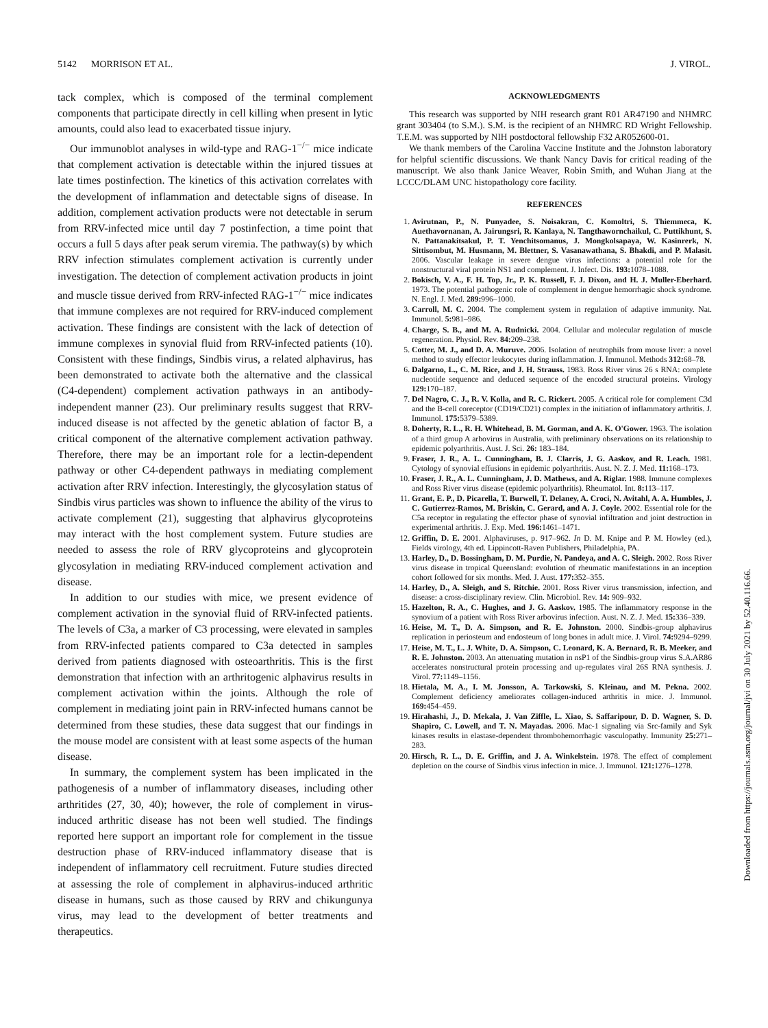5142 MORRISON ET AL. J. VIROL.
tack complex, which is composed of the terminal complement components that participate directly in cell killing when present in lytic amounts, could also lead to exacerbated tissue injury.
Our immunoblot analyses in wild-type and RAG-1<sup>−/−</sup> mice indicate that complement activation is detectable within the injured tissues at late times postinfection. The kinetics of this activation correlates with the development of inflammation and detectable signs of disease. In addition, complement activation products were not detectable in serum from RRV-infected mice until day 7 postinfection, a time point that occurs a full 5 days after peak serum viremia. The pathway(s) by which RRV infection stimulates complement activation is currently under investigation. The detection of complement activation products in joint and muscle tissue derived from RRV-infected RAG-1<sup>−/−</sup> mice indicates that immune complexes are not required for RRV-induced complement activation. These findings are consistent with the lack of detection of immune complexes in synovial fluid from RRV-infected patients (10). Consistent with these findings, Sindbis virus, a related alphavirus, has been demonstrated to activate both the alternative and the classical (C4-dependent) complement activation pathways in an antibody-independent manner (23). Our preliminary results suggest that RRV-induced disease is not affected by the genetic ablation of factor B, a critical component of the alternative complement activation pathway. Therefore, there may be an important role for a lectin-dependent pathway or other C4-dependent pathways in mediating complement activation after RRV infection. Interestingly, the glycosylation status of Sindbis virus particles was shown to influence the ability of the virus to activate complement (21), suggesting that alphavirus glycoproteins may interact with the host complement system. Future studies are needed to assess the role of RRV glycoproteins and glycoprotein glycosylation in mediating RRV-induced complement activation and disease.
In addition to our studies with mice, we present evidence of complement activation in the synovial fluid of RRV-infected patients. The levels of C3a, a marker of C3 processing, were elevated in samples from RRV-infected patients compared to C3a detected in samples derived from patients diagnosed with osteoarthritis. This is the first demonstration that infection with an arthritogenic alphavirus results in complement activation within the joints. Although the role of complement in mediating joint pain in RRV-infected humans cannot be determined from these studies, these data suggest that our findings in the mouse model are consistent with at least some aspects of the human disease.
In summary, the complement system has been implicated in the pathogenesis of a number of inflammatory diseases, including other arthritides (27, 30, 40); however, the role of complement in virus-induced arthritic disease has not been well studied. The findings reported here support an important role for complement in the tissue destruction phase of RRV-induced inflammatory disease that is independent of inflammatory cell recruitment. Future studies directed at assessing the role of complement in alphavirus-induced arthritic disease in humans, such as those caused by RRV and chikungunya virus, may lead to the development of better treatments and therapeutics.
ACKNOWLEDGMENTS
This research was supported by NIH research grant R01 AR47190 and NHMRC grant 303404 (to S.M.). S.M. is the recipient of an NHMRC RD Wright Fellowship. T.E.M. was supported by NIH postdoctoral fellowship F32 AR052600-01.
We thank members of the Carolina Vaccine Institute and the Johnston laboratory for helpful scientific discussions. We thank Nancy Davis for critical reading of the manuscript. We also thank Janice Weaver, Robin Smith, and Wuhan Jiang at the LCCC/DLAM UNC histopathology core facility.
REFERENCES
1. Avirutnan, P., N. Punyadee, S. Noisakran, C. Komoltri, S. Thiemmeca, K. Auethavornanan, A. Jairungsri, R. Kanlaya, N. Tangthawornchaikul, C. Puttikhunt, S. N. Pattanakitsakul, P. T. Yenchitsomanus, J. Mongkolsapaya, W. Kasinrerk, N. Sittisombut, M. Husmann, M. Blettner, S. Vasanawathana, S. Bhakdi, and P. Malasit. 2006. Vascular leakage in severe dengue virus infections: a potential role for the nonstructural viral protein NS1 and complement. J. Infect. Dis. 193: 1078–1088.
2. Bokisch, V. A., F. H. Top, Jr., P. K. Russell, F. J. Dixon, and H. J. Muller-Eberhard. 1973. The potential pathogenic role of complement in dengue hemorrhagic shock syndrome. N. Engl. J. Med. 289: 996–1000.
3. Carroll, M. C. 2004. The complement system in regulation of adaptive immunity. Nat. Immunol. 5: 981–986.
4. Charge, S. B., and M. A. Rudnicki. 2004. Cellular and molecular regulation of muscle regeneration. Physiol. Rev. 84: 209–238.
5. Cotter, M. J., and D. A. Muruve. 2006. Isolation of neutrophils from mouse liver: a novel method to study effector leukocytes during inflammation. J. Immunol. Methods 312: 68–78.
6. Dalgarno, L., C. M. Rice, and J. H. Strauss. 1983. Ross River virus 26 s RNA: complete nucleotide sequence and deduced sequence of the encoded structural proteins. Virology 129: 170–187.
7. Del Nagro, C. J., R. V. Kolla, and R. C. Rickert. 2005. A critical role for complement C3d and the B-cell coreceptor (CD19/CD21) complex in the initiation of inflammatory arthritis. J. Immunol. 175: 5379–5389.
8. Doherty, R. L., R. H. Whitehead, B. M. Gorman, and A. K. O'Gower. 1963. The isolation of a third group A arbovirus in Australia, with preliminary observations on its relationship to epidemic polyarthritis. Aust. J. Sci. 26: 183–184.
9. Fraser, J. R., A. L. Cunningham, B. J. Clarris, J. G. Aaskov, and R. Leach. 1981. Cytology of synovial effusions in epidemic polyarthritis. Aust. N. Z. J. Med. 11: 168–173.
10. Fraser, J. R., A. L. Cunningham, J. D. Mathews, and A. Riglar. 1988. Immune complexes and Ross River virus disease (epidemic polyarthritis). Rheumatol. Int. 8: 113–117.
11. Grant, E. P., D. Picarella, T. Burwell, T. Delaney, A. Croci, N. Avitahl, A. A. Humbles, J. C. Gutierrez-Ramos, M. Briskin, C. Gerard, and A. J. Coyle. 2002. Essential role for the C5a receptor in regulating the effector phase of synovial infiltration and joint destruction in experimental arthritis. J. Exp. Med. 196: 1461–1471.
12. Griffin, D. E. 2001. Alphaviruses, p. 917–962. In D. M. Knipe and P. M. Howley (ed.), Fields virology, 4th ed. Lippincott-Raven Publishers, Philadelphia, PA.
13. Harley, D., D. Bossingham, D. M. Purdie, N. Pandeya, and A. C. Sleigh. 2002. Ross River virus disease in tropical Queensland: evolution of rheumatic manifestations in an inception cohort followed for six months. Med. J. Aust. 177: 352–355.
14. Harley, D., A. Sleigh, and S. Ritchie. 2001. Ross River virus transmission, infection, and disease: a cross-disciplinary review. Clin. Microbiol. Rev. 14: 909–932.
15. Hazelton, R. A., C. Hughes, and J. G. Aaskov. 1985. The inflammatory response in the synovium of a patient with Ross River arbovirus infection. Aust. N. Z. J. Med. 15: 336–339.
16. Heise, M. T., D. A. Simpson, and R. E. Johnston. 2000. Sindbis-group alphavirus replication in periosteum and endosteum of long bones in adult mice. J. Virol. 74: 9294–9299.
17. Heise, M. T., L. J. White, D. A. Simpson, C. Leonard, K. A. Bernard, R. B. Meeker, and R. E. Johnston. 2003. An attenuating mutation in nsP1 of the Sindbis-group virus S.A.AR86 accelerates nonstructural protein processing and up-regulates viral 26S RNA synthesis. J. Virol. 77: 1149–1156.
18. Hietala, M. A., I. M. Jonsson, A. Tarkowski, S. Kleinau, and M. Pekna. 2002. Complement deficiency ameliorates collagen-induced arthritis in mice. J. Immunol. 169: 454–459.
19. Hirahashi, J., D. Mekala, J. Van Ziffle, L. Xiao, S. Saffaripour, D. D. Wagner, S. D. Shapiro, C. Lowell, and T. N. Mayadas. 2006. Mac-1 signaling via Src-family and Syk kinases results in elastase-dependent thrombohemorrhagic vasculopathy. Immunity 25: 271–283.
20. Hirsch, R. L., D. E. Griffin, and J. A. Winkelstein. 1978. The effect of complement depletion on the course of Sindbis virus infection in mice. J. Immunol. 121: 1276–1278.
Downloaded from https://journals.asm.org/journal/jvi on 30 July 2021 by 52.40.116.66.